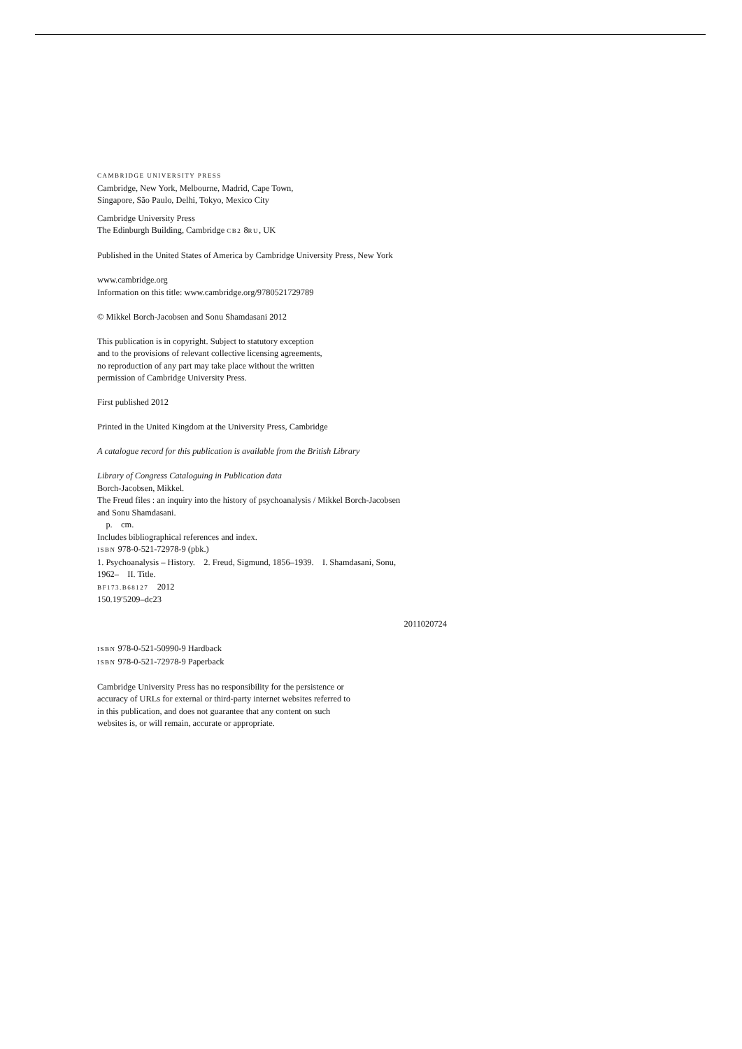CAMBRIDGE UNIVERSITY PRESS
Cambridge, New York, Melbourne, Madrid, Cape Town,
Singapore, São Paulo, Delhi, Tokyo, Mexico City
Cambridge University Press
The Edinburgh Building, Cambridge CB2 8RU, UK
Published in the United States of America by Cambridge University Press, New York
www.cambridge.org
Information on this title: www.cambridge.org/9780521729789
© Mikkel Borch-Jacobsen and Sonu Shamdasani 2012
This publication is in copyright. Subject to statutory exception
and to the provisions of relevant collective licensing agreements,
no reproduction of any part may take place without the written
permission of Cambridge University Press.
First published 2012
Printed in the United Kingdom at the University Press, Cambridge
A catalogue record for this publication is available from the British Library
Library of Congress Cataloguing in Publication data
Borch-Jacobsen, Mikkel.
The Freud files : an inquiry into the history of psychoanalysis / Mikkel Borch-Jacobsen
and Sonu Shamdasani.
p. cm.
Includes bibliographical references and index.
ISBN 978-0-521-72978-9 (pbk.)
1. Psychoanalysis – History. 2. Freud, Sigmund, 1856–1939. I. Shamdasani, Sonu,
1962– II. Title.
BF173.B68127 2012
150.19′5209–dc23
2011020724
ISBN 978-0-521-50990-9 Hardback
ISBN 978-0-521-72978-9 Paperback
Cambridge University Press has no responsibility for the persistence or
accuracy of URLs for external or third-party internet websites referred to
in this publication, and does not guarantee that any content on such
websites is, or will remain, accurate or appropriate.